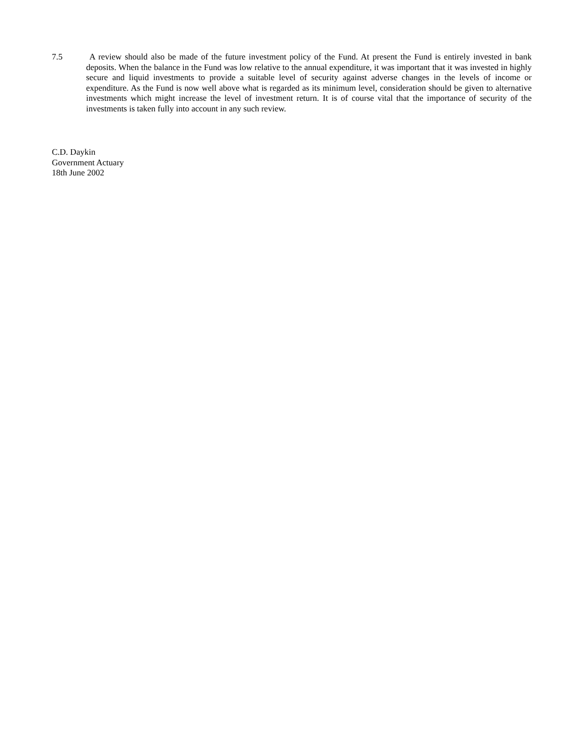7.5 A review should also be made of the future investment policy of the Fund. At present the Fund is entirely invested in bank deposits. When the balance in the Fund was low relative to the annual expenditure, it was important that it was invested in highly secure and liquid investments to provide a suitable level of security against adverse changes in the levels of income or expenditure. As the Fund is now well above what is regarded as its minimum level, consideration should be given to alternative investments which might increase the level of investment return. It is of course vital that the importance of security of the investments is taken fully into account in any such review.
C.D. Daykin
Government Actuary
18th June 2002